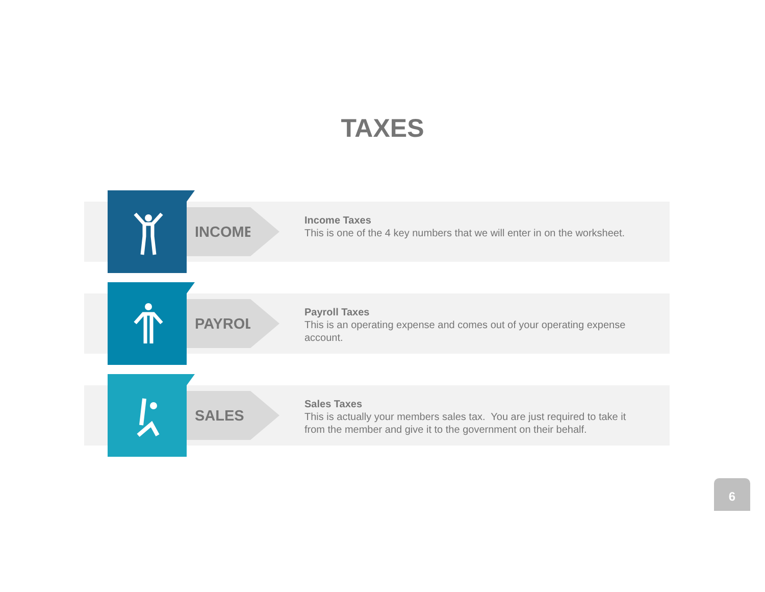TAXES
INCOME
Income Taxes
This is one of the 4 key numbers that we will enter in on the worksheet.
PAYROLL
Payroll Taxes
This is an operating expense and comes out of your operating expense account.
SALES
Sales Taxes
This is actually your members sales tax. You are just required to take it from the member and give it to the government on their behalf.
6